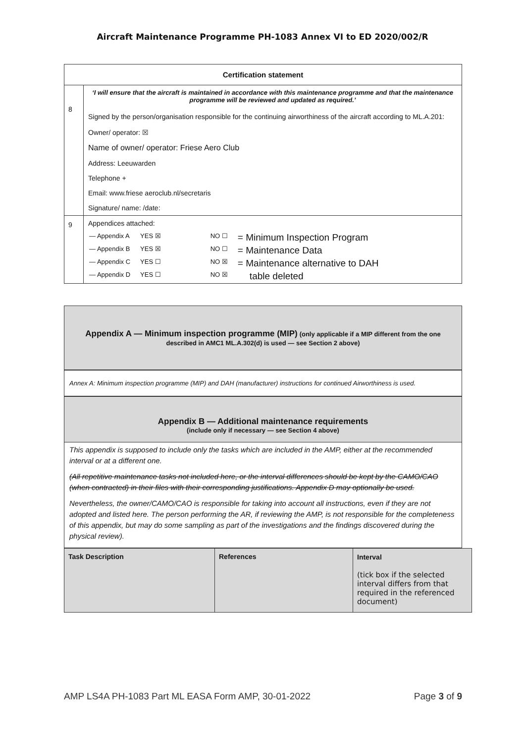Aircraft Maintenance Programme PH-1083 Annex VI to ED 2020/002/R
| Certification statement | |
| --- | --- |
| 8 | ‘I will ensure that the aircraft is maintained in accordance with this maintenance programme and that the maintenance programme will be reviewed and updated as required.’ Signed by the person/organisation responsible for the continuing airworthiness of the aircraft according to ML.A.201: Owner/ operator: ☒ Name of owner/ operator: Friese Aero Club Address: Leeuwarden Telephone + Email: www.friese aeroclub.nl/secretaris Signature/ name: /date: |
| 9 | Appendices attached: / — Appendix A / YES ☒ / NO ☐ / = Minimum Inspection Program / / — Appendix B / YES ☒ / NO ☐ / = Maintenance Data / / — Appendix C / YES ☐ / NO ☒ / = Maintenance alternative to DAH / / — Appendix D / YES ☐ / NO ☒ / table deleted / |
Appendix A — Minimum inspection programme (MIP) (only applicable if a MIP different from the one described in AMC1 ML.A.302(d) is used — see Section 2 above)
Annex A: Minimum inspection programme (MIP) and DAH (manufacturer) instructions for continued Airworthiness is used.
Appendix B — Additional maintenance requirements
(include only if necessary — see Section 4 above)
This appendix is supposed to include only the tasks which are included in the AMP, either at the recommended interval or at a different one.
(All repetitive maintenance tasks not included here, or the interval differences should be kept by the CAMO/CAO (when contracted) in their files with their corresponding justifications. Appendix D may optionally be used.
Nevertheless, the owner/CAMO/CAO is responsible for taking into account all instructions, even if they are not adopted and listed here. The person performing the AR, if reviewing the AMP, is not responsible for the completeness of this appendix, but may do some sampling as part of the investigations and the findings discovered during the physical review).
| Task Description | References | Interval (tick box if the selected interval differs from that required in the referenced document) |
AMP LS4A PH-1083 Part ML EASA Form AMP, 30-01-2022 Page 3 of 9